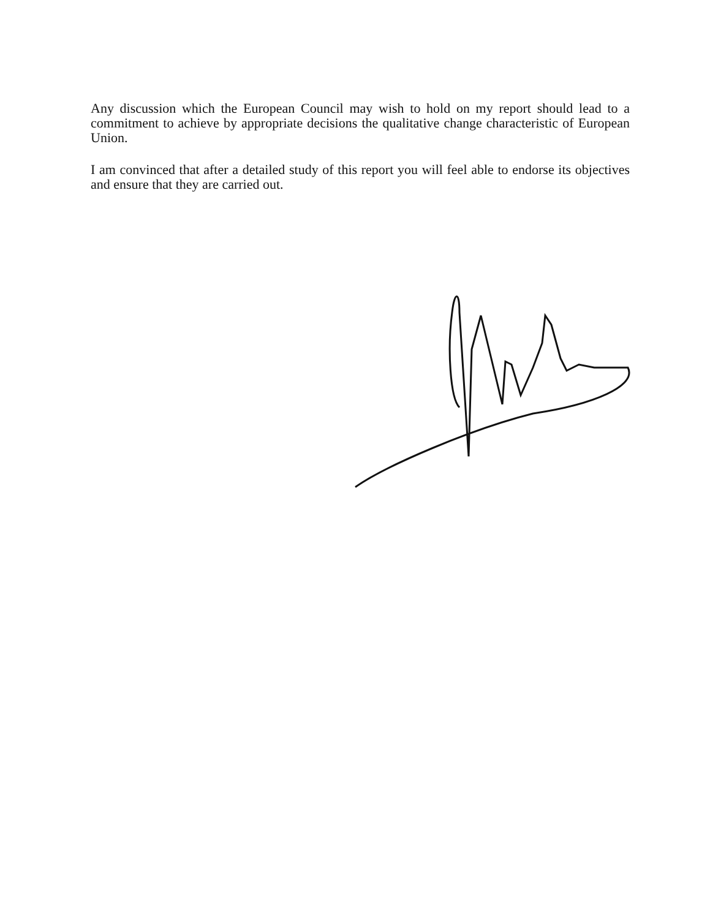Any discussion which the European Council may wish to hold on my report should lead to a commitment to achieve by appropriate decisions the qualitative change characteristic of European Union.
I am convinced that after a detailed study of this report you will feel able to endorse its objectives and ensure that they are carried out.